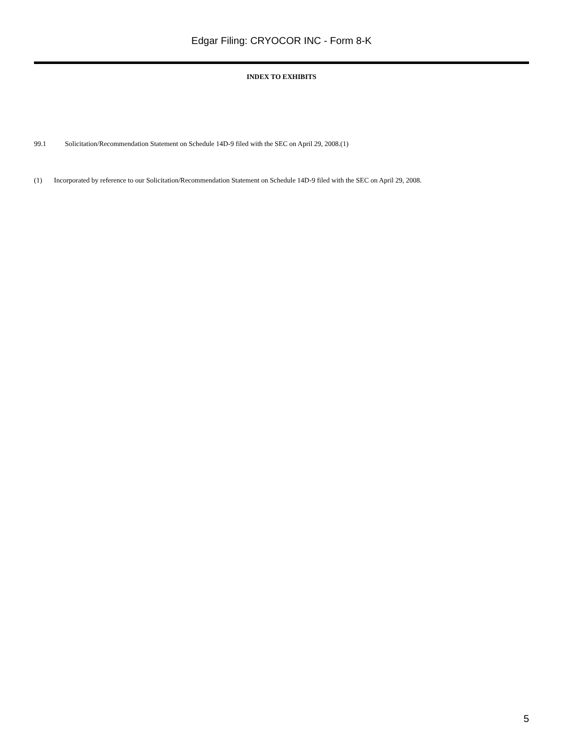Edgar Filing: CRYOCOR INC - Form 8-K
INDEX TO EXHIBITS
99.1 Solicitation/Recommendation Statement on Schedule 14D-9 filed with the SEC on April 29, 2008.(1)
(1) Incorporated by reference to our Solicitation/Recommendation Statement on Schedule 14D-9 filed with the SEC on April 29, 2008.
5